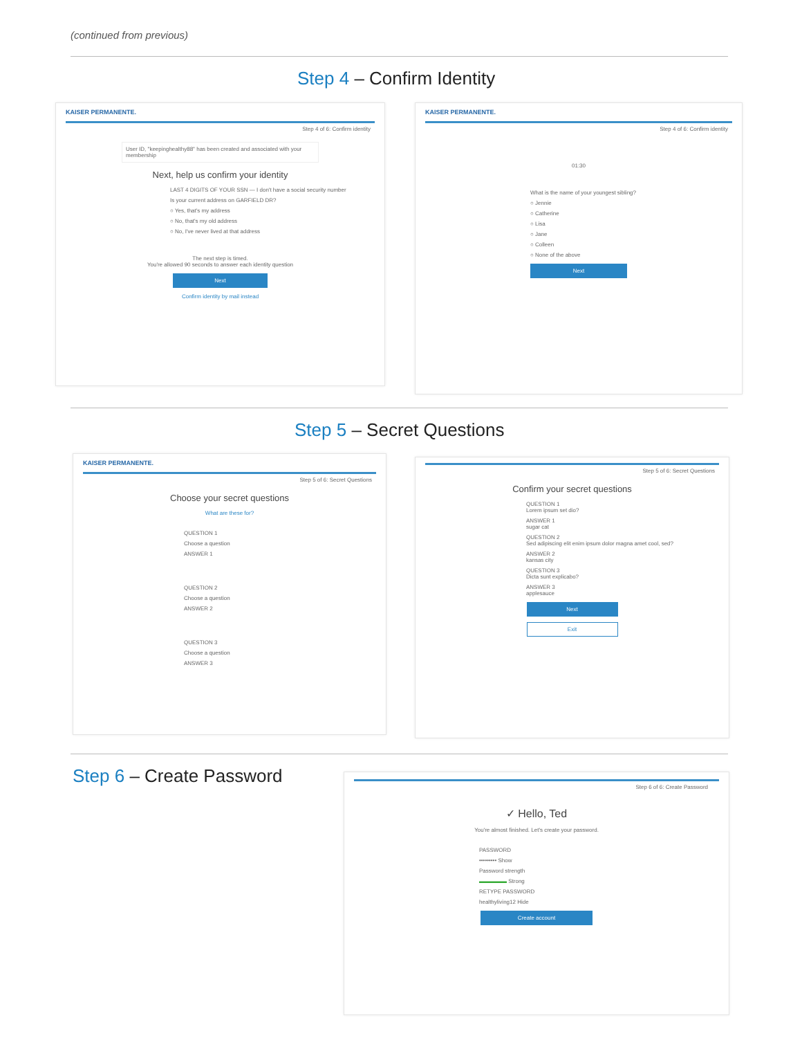(continued from previous)
Step 4 – Confirm Identity
KAISER PERMANENTE.
Step 4 of 6: Confirm identity
User ID, "keepinghealthy88" has been created and associated with your membership
Next, help us confirm your identity
LAST 4 DIGITS OF YOUR SSN — I don't have a social security number
Is your current address on GARFIELD DR?
○ Yes, that's my address
○ No, that's my old address
○ No, I've never lived at that address
The next step is timed.
You're allowed 90 seconds to answer each identity question
Next
Confirm identity by mail instead
KAISER PERMANENTE.
Step 4 of 6: Confirm identity
01:30
What is the name of your youngest sibling?
○ Jennie
○ Catherine
○ Lisa
○ Jane
○ Colleen
○ None of the above
Next
Step 5 – Secret Questions
KAISER PERMANENTE.
Step 5 of 6: Secret Questions
Choose your secret questions
What are these for?
QUESTION 1
Choose a question
ANSWER 1
QUESTION 2
Choose a question
ANSWER 2
QUESTION 3
Choose a question
ANSWER 3
Step 5 of 6: Secret Questions
Confirm your secret questions
QUESTION 1
Lorem ipsum set dio?
ANSWER 1
sugar cat
QUESTION 2
Sed adipiscing elit enim ipsum dolor magna amet cool, sed?
ANSWER 2
kansas city
QUESTION 3
Dicta sunt explicabo?
ANSWER 3
applesauce
Next
Exit
Step 6 – Create Password
Step 6 of 6: Create Password
✓ Hello, Ted
You're almost finished. Let's create your password.
PASSWORD
••••••••• Show
Password strength
▬▬▬▬▬ Strong
RETYPE PASSWORD
healthyliving12 Hide
Create account